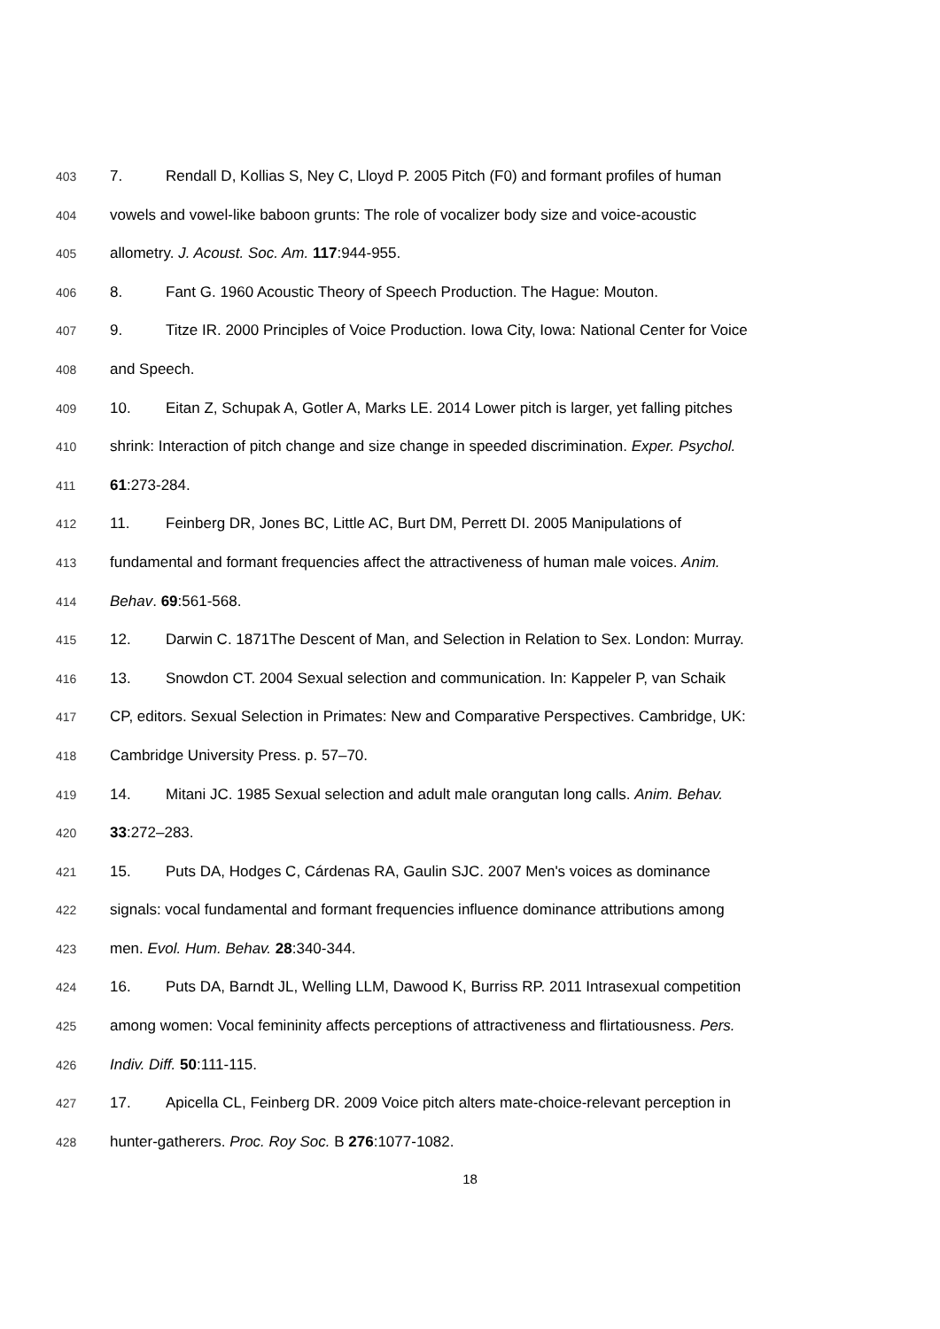403 7. Rendall D, Kollias S, Ney C, Lloyd P. 2005 Pitch (F0) and formant profiles of human
404 vowels and vowel-like baboon grunts: The role of vocalizer body size and voice-acoustic
405 allometry. J. Acoust. Soc. Am. 117:944-955.
406 8. Fant G. 1960 Acoustic Theory of Speech Production. The Hague: Mouton.
407 9. Titze IR. 2000 Principles of Voice Production. Iowa City, Iowa: National Center for Voice
408 and Speech.
409 10. Eitan Z, Schupak A, Gotler A, Marks LE. 2014 Lower pitch is larger, yet falling pitches
410 shrink: Interaction of pitch change and size change in speeded discrimination. Exper. Psychol.
411 61:273-284.
412 11. Feinberg DR, Jones BC, Little AC, Burt DM, Perrett DI. 2005 Manipulations of
413 fundamental and formant frequencies affect the attractiveness of human male voices. Anim.
414 Behav. 69:561-568.
415 12. Darwin C. 1871The Descent of Man, and Selection in Relation to Sex. London: Murray.
416 13. Snowdon CT. 2004 Sexual selection and communication. In: Kappeler P, van Schaik
417 CP, editors. Sexual Selection in Primates: New and Comparative Perspectives. Cambridge, UK:
418 Cambridge University Press. p. 57–70.
419 14. Mitani JC. 1985 Sexual selection and adult male orangutan long calls. Anim. Behav.
420 33:272–283.
421 15. Puts DA, Hodges C, Cárdenas RA, Gaulin SJC. 2007 Men's voices as dominance
422 signals: vocal fundamental and formant frequencies influence dominance attributions among
423 men. Evol. Hum. Behav. 28:340-344.
424 16. Puts DA, Barndt JL, Welling LLM, Dawood K, Burriss RP. 2011 Intrasexual competition
425 among women: Vocal femininity affects perceptions of attractiveness and flirtatiousness. Pers.
426 Indiv. Diff. 50:111-115.
427 17. Apicella CL, Feinberg DR. 2009 Voice pitch alters mate-choice-relevant perception in
428 hunter-gatherers. Proc. Roy Soc. B 276:1077-1082.
18